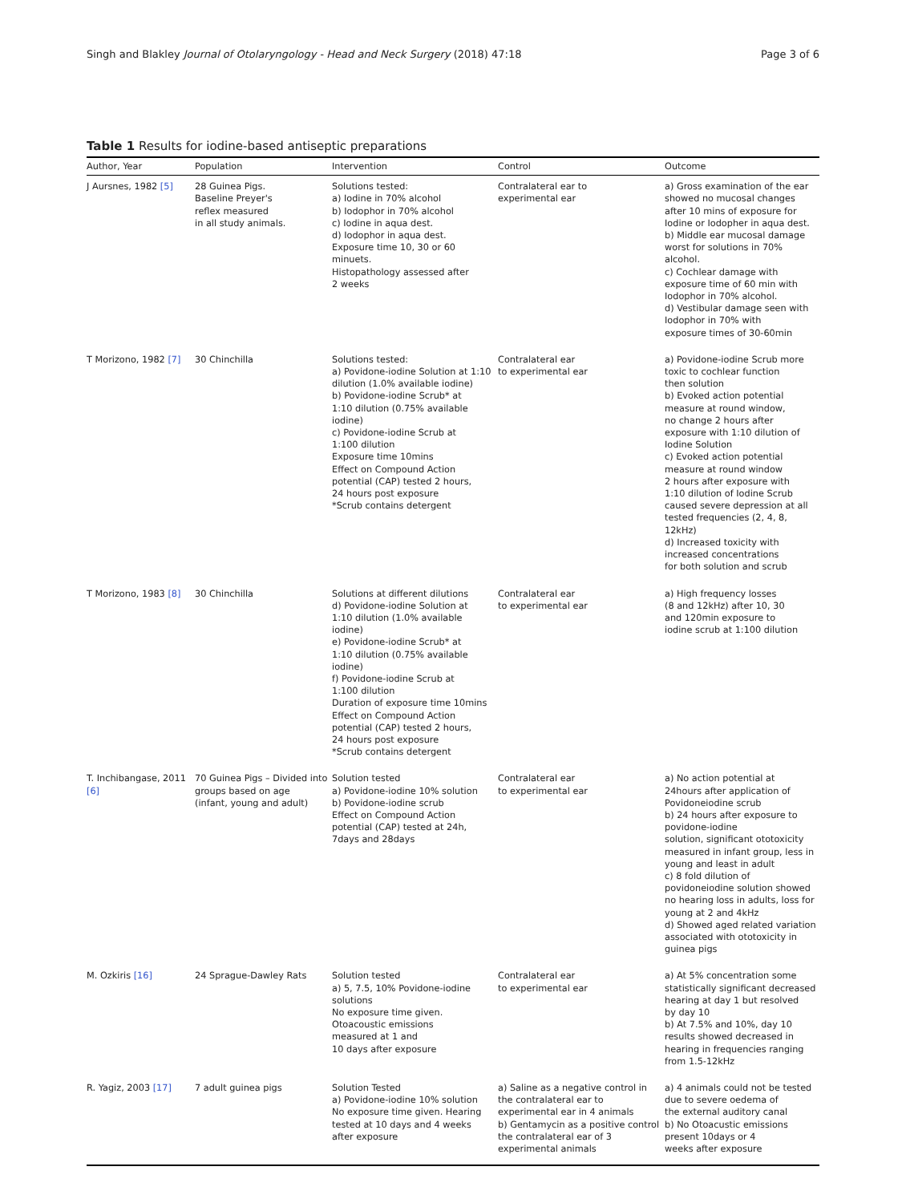Singh and Blakley Journal of Otolaryngology - Head and Neck Surgery (2018) 47:18 Page 3 of 6
Table 1 Results for iodine-based antiseptic preparations
| Author, Year | Population | Intervention | Control | Outcome |
| --- | --- | --- | --- | --- |
| J Aursnes, 1982 [5] | 28 Guinea Pigs. Baseline Preyer's reflex measured in all study animals. | Solutions tested: a) Iodine in 70% alcohol b) Iodophor in 70% alcohol c) Iodine in aqua dest. d) Iodophor in aqua dest. Exposure time 10, 30 or 60 minuets. Histopathology assessed after 2 weeks | Contralateral ear to experimental ear | a) Gross examination of the ear showed no mucosal changes after 10 mins of exposure for Iodine or Iodopher in aqua dest. b) Middle ear mucosal damage worst for solutions in 70% alcohol. c) Cochlear damage with exposure time of 60 min with Iodophor in 70% alcohol. d) Vestibular damage seen with Iodophor in 70% with exposure times of 30-60min |
| T Morizono, 1982 [7] | 30 Chinchilla | Solutions tested: a) Povidone-iodine Solution at 1:10 dilution (1.0% available iodine) b) Povidone-iodine Scrub* at 1:10 dilution (0.75% available iodine) c) Povidone-iodine Scrub at 1:100 dilution Exposure time 10mins Effect on Compound Action potential (CAP) tested 2 hours, 24 hours post exposure *Scrub contains detergent | Contralateral ear to experimental ear | a) Povidone-iodine Scrub more toxic to cochlear function then solution b) Evoked action potential measure at round window, no change 2 hours after exposure with 1:10 dilution of Iodine Solution c) Evoked action potential measure at round window 2 hours after exposure with 1:10 dilution of Iodine Scrub caused severe depression at all tested frequencies (2, 4, 8, 12kHz) d) Increased toxicity with increased concentrations for both solution and scrub |
| T Morizono, 1983 [8] | 30 Chinchilla | Solutions at different dilutions d) Povidone-iodine Solution at 1:10 dilution (1.0% available iodine) e) Povidone-iodine Scrub* at 1:10 dilution (0.75% available iodine) f) Povidone-iodine Scrub at 1:100 dilution Duration of exposure time 10mins Effect on Compound Action potential (CAP) tested 2 hours, 24 hours post exposure *Scrub contains detergent | Contralateral ear to experimental ear | a) High frequency losses (8 and 12kHz) after 10, 30 and 120min exposure to iodine scrub at 1:100 dilution |
| T. Inchibangase, 2011 [6] | 70 Guinea Pigs – Divided into groups based on age (infant, young and adult) | Solution tested a) Povidone-iodine 10% solution b) Povidone-iodine scrub Effect on Compound Action potential (CAP) tested at 24h, 7days and 28days | Contralateral ear to experimental ear | a) No action potential at 24hours after application of Povidoneiodine scrub b) 24 hours after exposure to povidone-iodine solution, significant ototoxicity measured in infant group, less in young and least in adult c) 8 fold dilution of povidoneiodine solution showed no hearing loss in adults, loss for young at 2 and 4kHz d) Showed aged related variation associated with ototoxicity in guinea pigs |
| M. Ozkiris [16] | 24 Sprague-Dawley Rats | Solution tested a) 5, 7.5, 10% Povidone-iodine solutions No exposure time given. Otoacoustic emissions measured at 1 and 10 days after exposure | Contralateral ear to experimental ear | a) At 5% concentration some statistically significant decreased hearing at day 1 but resolved by day 10 b) At 7.5% and 10%, day 10 results showed decreased in hearing in frequencies ranging from 1.5-12kHz |
| R. Yagiz, 2003 [17] | 7 adult guinea pigs | Solution Tested a) Povidone-iodine 10% solution No exposure time given. Hearing tested at 10 days and 4 weeks after exposure | a) Saline as a negative control in the contralateral ear to experimental ear in 4 animals b) Gentamycin as a positive control the contralateral ear of 3 experimental animals | a) 4 animals could not be tested due to severe oedema of the external auditory canal b) No Otoacustic emissions present 10days or 4 weeks after exposure |